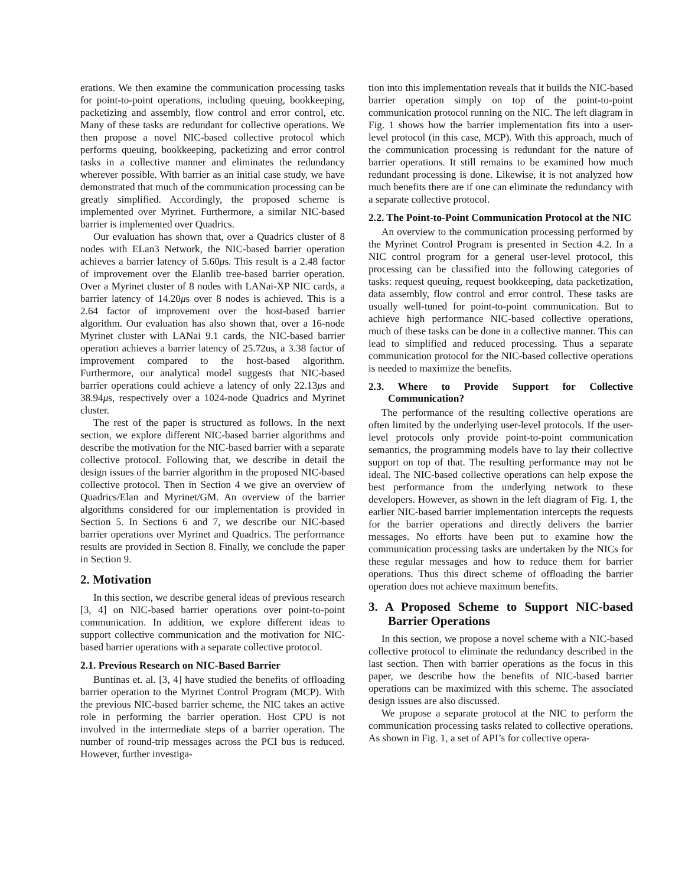erations. We then examine the communication processing tasks for point-to-point operations, including queuing, bookkeeping, packetizing and assembly, flow control and error control, etc. Many of these tasks are redundant for collective operations. We then propose a novel NIC-based collective protocol which performs queuing, bookkeeping, packetizing and error control tasks in a collective manner and eliminates the redundancy wherever possible. With barrier as an initial case study, we have demonstrated that much of the communication processing can be greatly simplified. Accordingly, the proposed scheme is implemented over Myrinet. Furthermore, a similar NIC-based barrier is implemented over Quadrics.
Our evaluation has shown that, over a Quadrics cluster of 8 nodes with ELan3 Network, the NIC-based barrier operation achieves a barrier latency of 5.60μs. This result is a 2.48 factor of improvement over the Elanlib tree-based barrier operation. Over a Myrinet cluster of 8 nodes with LANai-XP NIC cards, a barrier latency of 14.20μs over 8 nodes is achieved. This is a 2.64 factor of improvement over the host-based barrier algorithm. Our evaluation has also shown that, over a 16-node Myrinet cluster with LANai 9.1 cards, the NIC-based barrier operation achieves a barrier latency of 25.72us, a 3.38 factor of improvement compared to the host-based algorithm. Furthermore, our analytical model suggests that NIC-based barrier operations could achieve a latency of only 22.13μs and 38.94μs, respectively over a 1024-node Quadrics and Myrinet cluster.
The rest of the paper is structured as follows. In the next section, we explore different NIC-based barrier algorithms and describe the motivation for the NIC-based barrier with a separate collective protocol. Following that, we describe in detail the design issues of the barrier algorithm in the proposed NIC-based collective protocol. Then in Section 4 we give an overview of Quadrics/Elan and Myrinet/GM. An overview of the barrier algorithms considered for our implementation is provided in Section 5. In Sections 6 and 7, we describe our NIC-based barrier operations over Myrinet and Quadrics. The performance results are provided in Section 8. Finally, we conclude the paper in Section 9.
2. Motivation
In this section, we describe general ideas of previous research [3, 4] on NIC-based barrier operations over point-to-point communication. In addition, we explore different ideas to support collective communication and the motivation for NIC-based barrier operations with a separate collective protocol.
2.1. Previous Research on NIC-Based Barrier
Buntinas et. al. [3, 4] have studied the benefits of offloading barrier operation to the Myrinet Control Program (MCP). With the previous NIC-based barrier scheme, the NIC takes an active role in performing the barrier operation. Host CPU is not involved in the intermediate steps of a barrier operation. The number of round-trip messages across the PCI bus is reduced. However, further investiga-
tion into this implementation reveals that it builds the NIC-based barrier operation simply on top of the point-to-point communication protocol running on the NIC. The left diagram in Fig. 1 shows how the barrier implementation fits into a user-level protocol (in this case, MCP). With this approach, much of the communication processing is redundant for the nature of barrier operations. It still remains to be examined how much redundant processing is done. Likewise, it is not analyzed how much benefits there are if one can eliminate the redundancy with a separate collective protocol.
2.2. The Point-to-Point Communication Protocol at the NIC
An overview to the communication processing performed by the Myrinet Control Program is presented in Section 4.2. In a NIC control program for a general user-level protocol, this processing can be classified into the following categories of tasks: request queuing, request bookkeeping, data packetization, data assembly, flow control and error control. These tasks are usually well-tuned for point-to-point communication. But to achieve high performance NIC-based collective operations, much of these tasks can be done in a collective manner. This can lead to simplified and reduced processing. Thus a separate communication protocol for the NIC-based collective operations is needed to maximize the benefits.
2.3. Where to Provide Support for Collective Communication?
The performance of the resulting collective operations are often limited by the underlying user-level protocols. If the user-level protocols only provide point-to-point communication semantics, the programming models have to lay their collective support on top of that. The resulting performance may not be ideal. The NIC-based collective operations can help expose the best performance from the underlying network to these developers. However, as shown in the left diagram of Fig. 1, the earlier NIC-based barrier implementation intercepts the requests for the barrier operations and directly delivers the barrier messages. No efforts have been put to examine how the communication processing tasks are undertaken by the NICs for these regular messages and how to reduce them for barrier operations. Thus this direct scheme of offloading the barrier operation does not achieve maximum benefits.
3. A Proposed Scheme to Support NIC-based Barrier Operations
In this section, we propose a novel scheme with a NIC-based collective protocol to eliminate the redundancy described in the last section. Then with barrier operations as the focus in this paper, we describe how the benefits of NIC-based barrier operations can be maximized with this scheme. The associated design issues are also discussed.
We propose a separate protocol at the NIC to perform the communication processing tasks related to collective operations. As shown in Fig. 1, a set of API’s for collective opera-